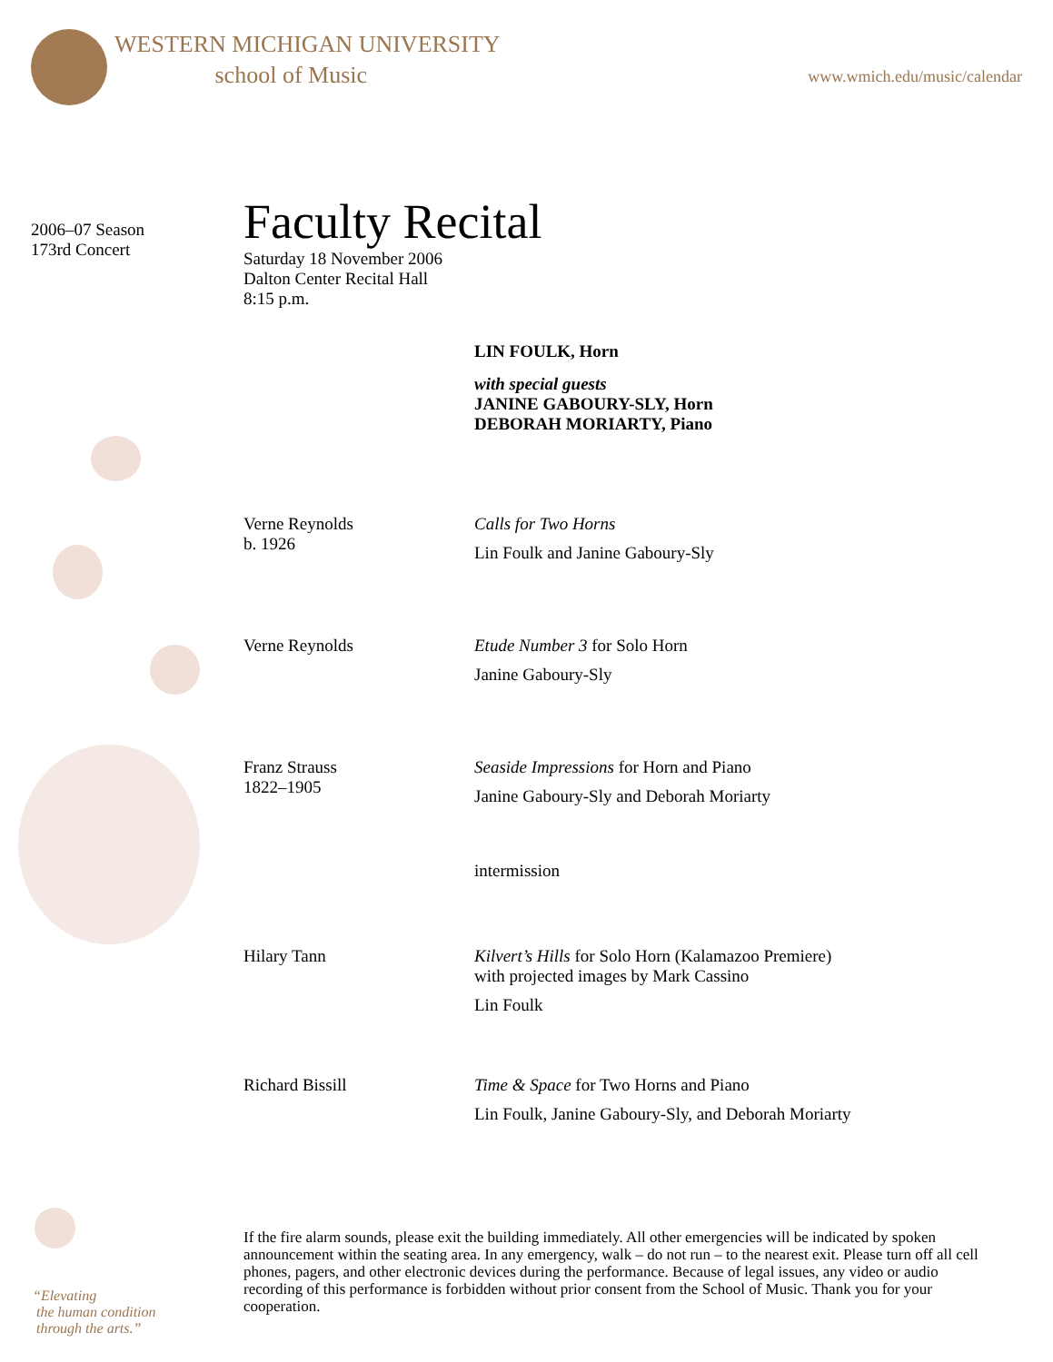WESTERN MICHIGAN UNIVERSITY
school of Music
www.wmich.edu/music/calendar
2006–07 Season
173rd Concert
Faculty Recital
Saturday 18 November 2006
Dalton Center Recital Hall
8:15 p.m.
LIN FOULK, Horn
with special guests
JANINE GABOURY-SLY, Horn
DEBORAH MORIARTY, Piano
Verne Reynolds
b. 1926
Calls for Two Horns
Lin Foulk and Janine Gaboury-Sly
Verne Reynolds Etude Number 3 for Solo Horn
Janine Gaboury-Sly
Franz Strauss
1822–1905
Seaside Impressions for Horn and Piano
Janine Gaboury-Sly and Deborah Moriarty
intermission
Hilary Tann Kilvert’s Hills for Solo Horn (Kalamazoo Premiere)
with projected images by Mark Cassino
Lin Foulk
Richard Bissill Time & Space for Two Horns and Piano
Lin Foulk, Janine Gaboury-Sly, and Deborah Moriarty
If the fire alarm sounds, please exit the building immediately. All other emergencies will be indicated by spoken announcement within the seating area. In any emergency, walk – do not run – to the nearest exit. Please turn off all cell phones, pagers, and other electronic devices during the performance. Because of legal issues, any video or audio recording of this performance is forbidden without prior consent from the School of Music. Thank you for your cooperation.
“Elevating
the human condition
through the arts.”